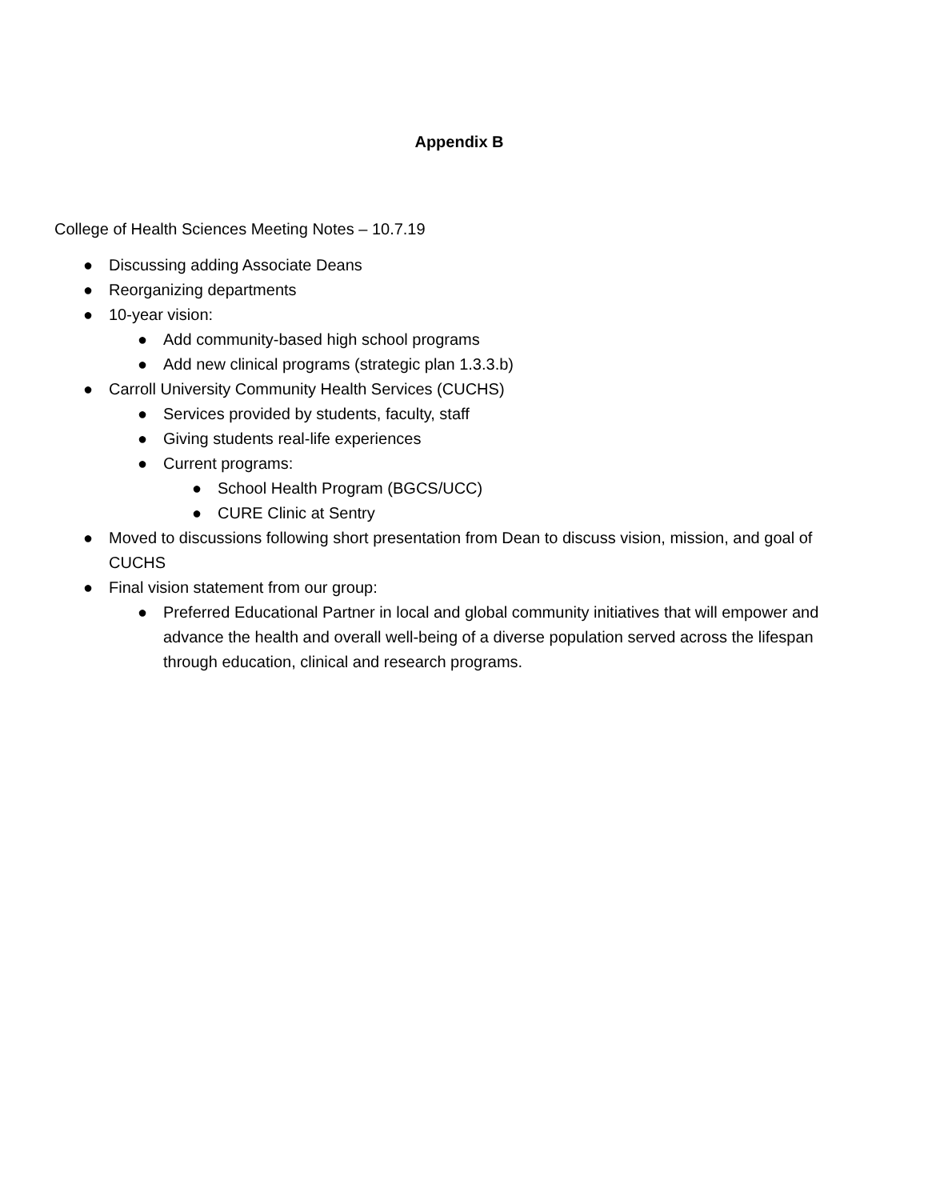Appendix B
College of Health Sciences Meeting Notes – 10.7.19
● Discussing adding Associate Deans
● Reorganizing departments
● 10-year vision:
● Add community-based high school programs
● Add new clinical programs (strategic plan 1.3.3.b)
● Carroll University Community Health Services (CUCHS)
● Services provided by students, faculty, staff
● Giving students real-life experiences
● Current programs:
● School Health Program (BGCS/UCC)
● CURE Clinic at Sentry
● Moved to discussions following short presentation from Dean to discuss vision, mission, and goal of CUCHS
● Final vision statement from our group:
● Preferred Educational Partner in local and global community initiatives that will empower and advance the health and overall well-being of a diverse population served across the lifespan through education, clinical and research programs.